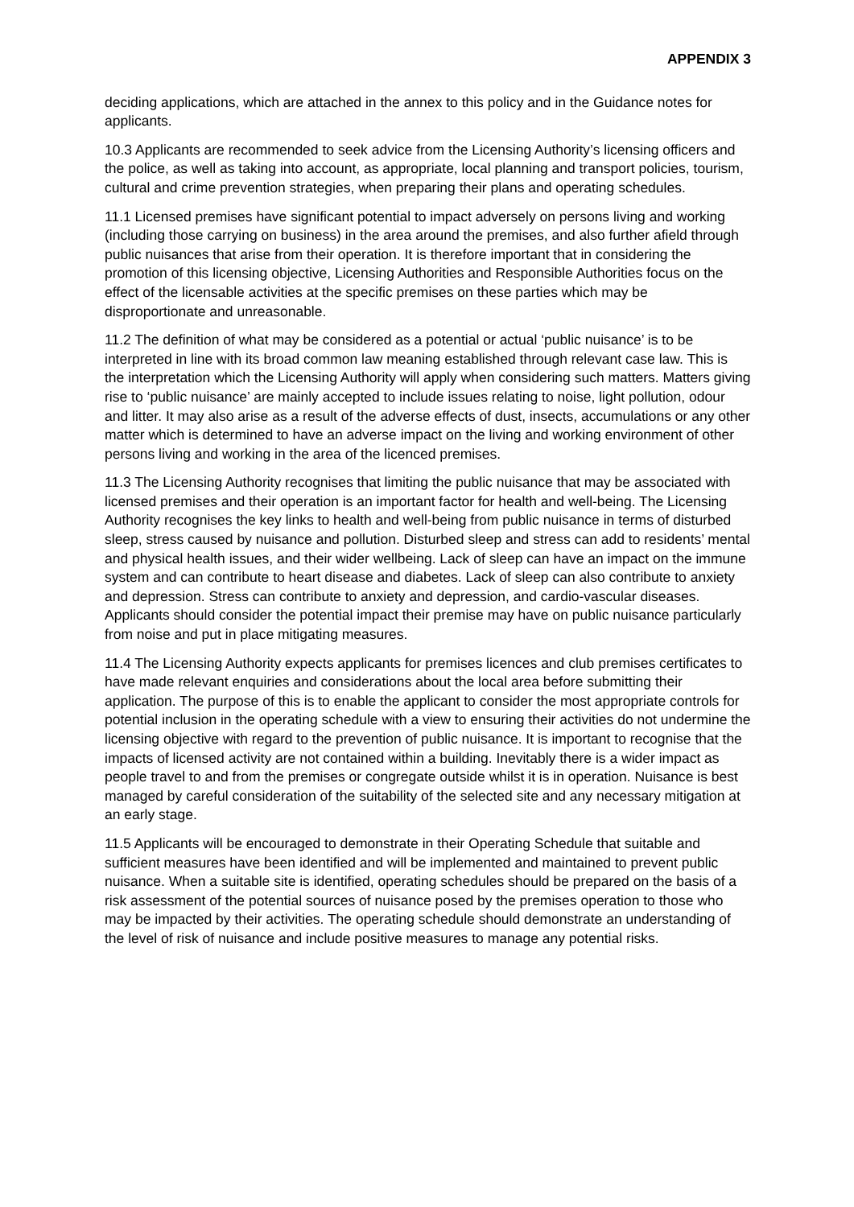APPENDIX 3
deciding applications, which are attached in the annex to this policy and in the Guidance notes for applicants.
10.3 Applicants are recommended to seek advice from the Licensing Authority’s licensing officers and the police, as well as taking into account, as appropriate, local planning and transport policies, tourism, cultural and crime prevention strategies, when preparing their plans and operating schedules.
11.1 Licensed premises have significant potential to impact adversely on persons living and working (including those carrying on business) in the area around the premises, and also further afield through public nuisances that arise from their operation. It is therefore important that in considering the promotion of this licensing objective, Licensing Authorities and Responsible Authorities focus on the effect of the licensable activities at the specific premises on these parties which may be disproportionate and unreasonable.
11.2 The definition of what may be considered as a potential or actual ‘public nuisance’ is to be interpreted in line with its broad common law meaning established through relevant case law. This is the interpretation which the Licensing Authority will apply when considering such matters. Matters giving rise to ‘public nuisance’ are mainly accepted to include issues relating to noise, light pollution, odour and litter. It may also arise as a result of the adverse effects of dust, insects, accumulations or any other matter which is determined to have an adverse impact on the living and working environment of other persons living and working in the area of the licenced premises.
11.3 The Licensing Authority recognises that limiting the public nuisance that may be associated with licensed premises and their operation is an important factor for health and well-being. The Licensing Authority recognises the key links to health and well-being from public nuisance in terms of disturbed sleep, stress caused by nuisance and pollution. Disturbed sleep and stress can add to residents’ mental and physical health issues, and their wider wellbeing. Lack of sleep can have an impact on the immune system and can contribute to heart disease and diabetes. Lack of sleep can also contribute to anxiety and depression. Stress can contribute to anxiety and depression, and cardio-vascular diseases. Applicants should consider the potential impact their premise may have on public nuisance particularly from noise and put in place mitigating measures.
11.4 The Licensing Authority expects applicants for premises licences and club premises certificates to have made relevant enquiries and considerations about the local area before submitting their application. The purpose of this is to enable the applicant to consider the most appropriate controls for potential inclusion in the operating schedule with a view to ensuring their activities do not undermine the licensing objective with regard to the prevention of public nuisance. It is important to recognise that the impacts of licensed activity are not contained within a building. Inevitably there is a wider impact as people travel to and from the premises or congregate outside whilst it is in operation. Nuisance is best managed by careful consideration of the suitability of the selected site and any necessary mitigation at an early stage.
11.5 Applicants will be encouraged to demonstrate in their Operating Schedule that suitable and sufficient measures have been identified and will be implemented and maintained to prevent public nuisance. When a suitable site is identified, operating schedules should be prepared on the basis of a risk assessment of the potential sources of nuisance posed by the premises operation to those who may be impacted by their activities. The operating schedule should demonstrate an understanding of the level of risk of nuisance and include positive measures to manage any potential risks.